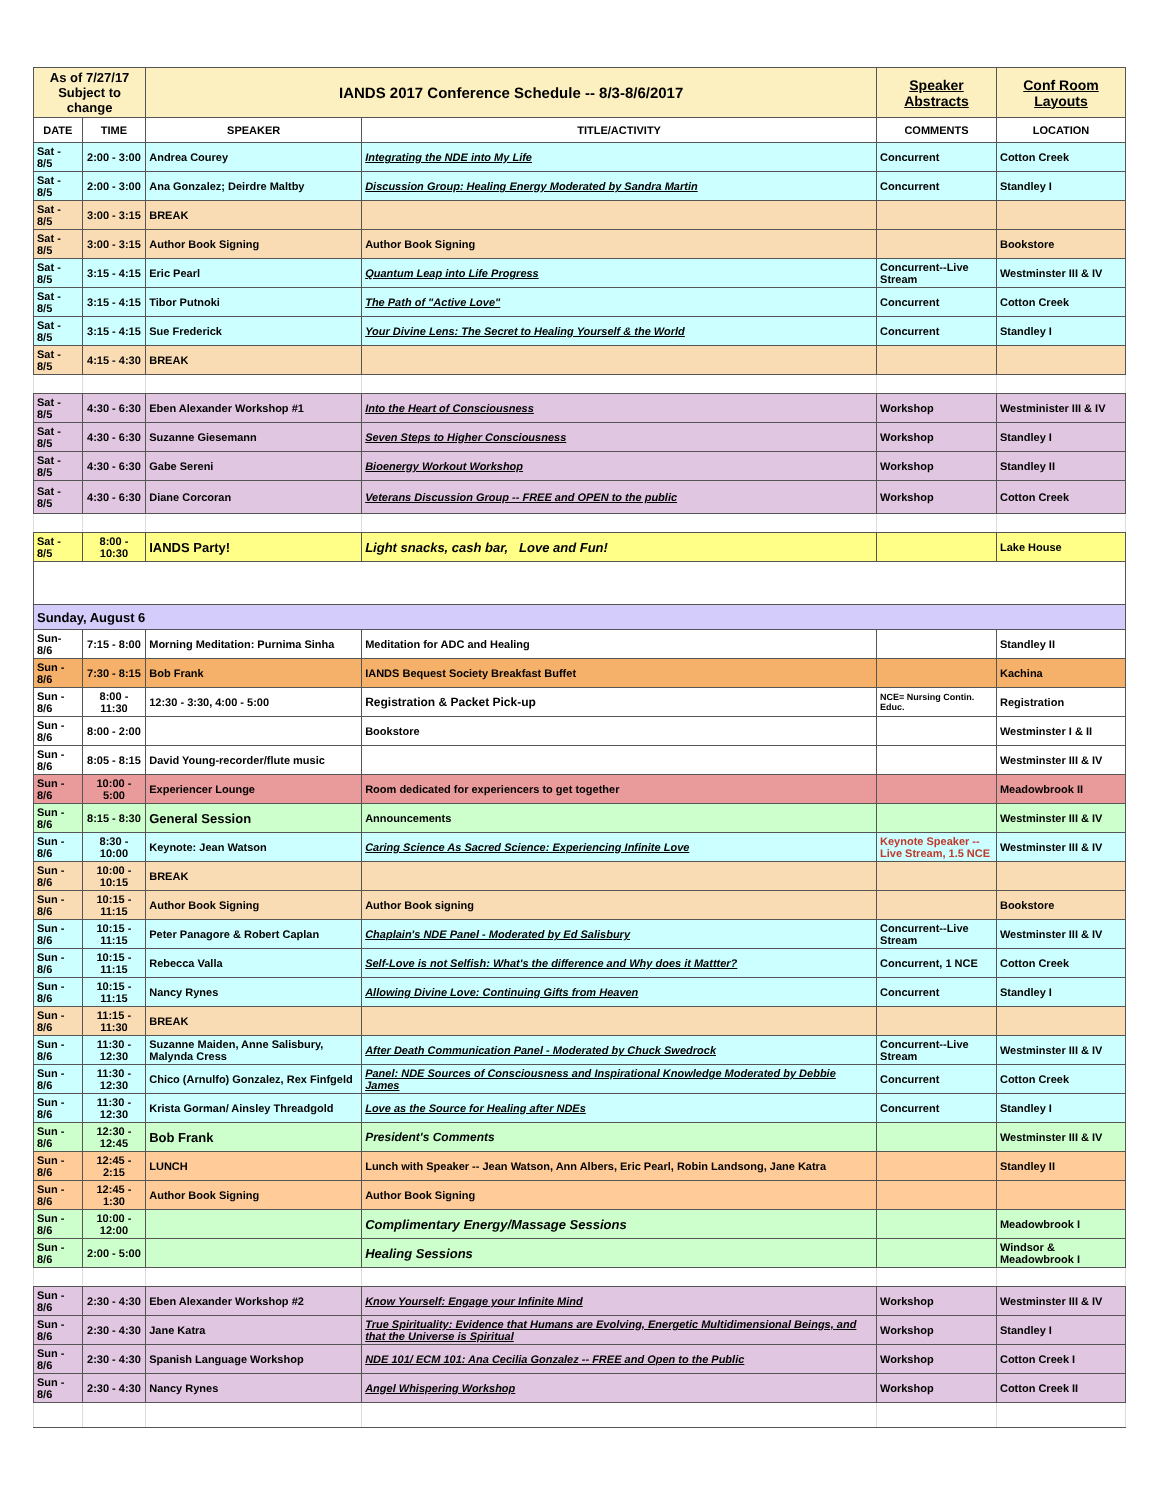| As of 7/27/17 Subject to change | | IANDS 2017 Conference Schedule -- 8/3-8/6/2017 | | Speaker Abstracts | Conf Room Layouts |
| DATE | TIME | SPEAKER | TITLE/ACTIVITY | COMMENTS | LOCATION |
| Sat - 8/5 | 2:00 - 3:00 | Andrea Courey | Integrating the NDE into My Life | Concurrent | Cotton Creek |
| Sat - 8/5 | 2:00 - 3:00 | Ana Gonzalez; Deirdre Maltby | Discussion Group: Healing Energy Moderated by Sandra Martin | Concurrent | Standley I |
| Sat - 8/5 | 3:00 - 3:15 | BREAK | | | |
| Sat - 8/5 | 3:00 - 3:15 | Author Book Signing | Author Book Signing | | Bookstore |
| Sat - 8/5 | 3:15 - 4:15 | Eric Pearl | Quantum Leap into Life Progress | Concurrent--Live Stream | Westminster III & IV |
| Sat - 8/5 | 3:15 - 4:15 | Tibor Putnoki | The Path of "Active Love" | Concurrent | Cotton Creek |
| Sat - 8/5 | 3:15 - 4:15 | Sue Frederick | Your Divine Lens: The Secret to Healing Yourself & the World | Concurrent | Standley I |
| Sat - 8/5 | 4:15 - 4:30 | BREAK | | | |
| Sat - 8/5 | 4:30 - 6:30 | Eben Alexander Workshop #1 | Into the Heart of Consciousness | Workshop | Westminister III & IV |
| Sat - 8/5 | 4:30 - 6:30 | Suzanne Giesemann | Seven Steps to Higher Consciousness | Workshop | Standley I |
| Sat - 8/5 | 4:30 - 6:30 | Gabe Sereni | Bioenergy Workout Workshop | Workshop | Standley II |
| Sat - 8/5 | 4:30 - 6:30 | Diane Corcoran | Veterans Discussion Group -- FREE and OPEN to the public | Workshop | Cotton Creek |
| Sat - 8/5 | 8:00 - 10:30 | IANDS Party! | Light snacks, cash bar, Love and Fun! | | Lake House |
| Sunday, August 6 | | | | | |
| Sun- 8/6 | 7:15 - 8:00 | Morning Meditation: Purnima Sinha | Meditation for ADC and Healing | | Standley II |
| Sun - 8/6 | 7:30 - 8:15 | Bob Frank | IANDS Bequest Society Breakfast Buffet | | Kachina |
| Sun - 8/6 | 8:00 - 11:30 | 12:30 - 3:30, 4:00 - 5:00 | Registration & Packet Pick-up | NCE= Nursing Contin. Educ. | Registration |
| Sun - 8/6 | 8:00 - 2:00 | | Bookstore | | Westminster I & II |
| Sun - 8/6 | 8:05 - 8:15 | David Young-recorder/flute music | | | Westminster III & IV |
| Sun - 8/6 | 10:00 - 5:00 | Experiencer Lounge | Room dedicated for experiencers to get together | | Meadowbrook II |
| Sun - 8/6 | 8:15 - 8:30 | General Session | Announcements | | Westminster III & IV |
| Sun - 8/6 | 8:30 - 10:00 | Keynote: Jean Watson | Caring Science As Sacred Science: Experiencing Infinite Love | Keynote Speaker -- Live Stream, 1.5 NCE | Westminster III & IV |
| Sun - 8/6 | 10:00 - 10:15 | BREAK | | | |
| Sun - 8/6 | 10:15 - 11:15 | Author Book Signing | Author Book signing | | Bookstore |
| Sun - 8/6 | 10:15 - 11:15 | Peter Panagore & Robert Caplan | Chaplain's NDE Panel - Moderated by Ed Salisbury | Concurrent--Live Stream | Westminster III & IV |
| Sun - 8/6 | 10:15 - 11:15 | Rebecca Valla | Self-Love is not Selfish: What's the difference and Why does it Mattter? | Concurrent, 1 NCE | Cotton Creek |
| Sun - 8/6 | 10:15 - 11:15 | Nancy Rynes | Allowing Divine Love: Continuing Gifts from Heaven | Concurrent | Standley I |
| Sun - 8/6 | 11:15 - 11:30 | BREAK | | | |
| Sun - 8/6 | 11:30 - 12:30 | Suzanne Maiden, Anne Salisbury, Malynda Cress | After Death Communication Panel - Moderated by Chuck Swedrock | Concurrent--Live Stream | Westminster III & IV |
| Sun - 8/6 | 11:30 - 12:30 | Chico (Arnulfo) Gonzalez, Rex Finfgeld | Panel: NDE Sources of Consciousness and Inspirational Knowledge Moderated by Debbie James | Concurrent | Cotton Creek |
| Sun - 8/6 | 11:30 - 12:30 | Krista Gorman/ Ainsley Threadgold | Love as the Source for Healing after NDEs | Concurrent | Standley I |
| Sun - 8/6 | 12:30 - 12:45 | Bob Frank | President's Comments | | Westminster III & IV |
| Sun - 8/6 | 12:45 - 2:15 | LUNCH | Lunch with Speaker -- Jean Watson, Ann Albers, Eric Pearl, Robin Landsong, Jane Katra | | Standley II |
| Sun - 8/6 | 12:45 - 1:30 | Author Book Signing | Author Book Signing | | |
| Sun - 8/6 | 10:00 - 12:00 | | Complimentary Energy/Massage Sessions | | Meadowbrook I |
| Sun - 8/6 | 2:00 - 5:00 | | Healing Sessions | | Windsor & Meadowbrook I |
| Sun - 8/6 | 2:30 - 4:30 | Eben Alexander Workshop #2 | Know Yourself: Engage your Infinite Mind | Workshop | Westminster III & IV |
| Sun - 8/6 | 2:30 - 4:30 | Jane Katra | True Spirituality: Evidence that Humans are Evolving, Energetic Multidimensional Beings, and that the Universe is Spiritual | Workshop | Standley I |
| Sun - 8/6 | 2:30 - 4:30 | Spanish Language Workshop | NDE 101/ ECM 101: Ana Cecilia Gonzalez -- FREE and Open to the Public | Workshop | Cotton Creek I |
| Sun - 8/6 | 2:30 - 4:30 | Nancy Rynes | Angel Whispering Workshop | Workshop | Cotton Creek II |